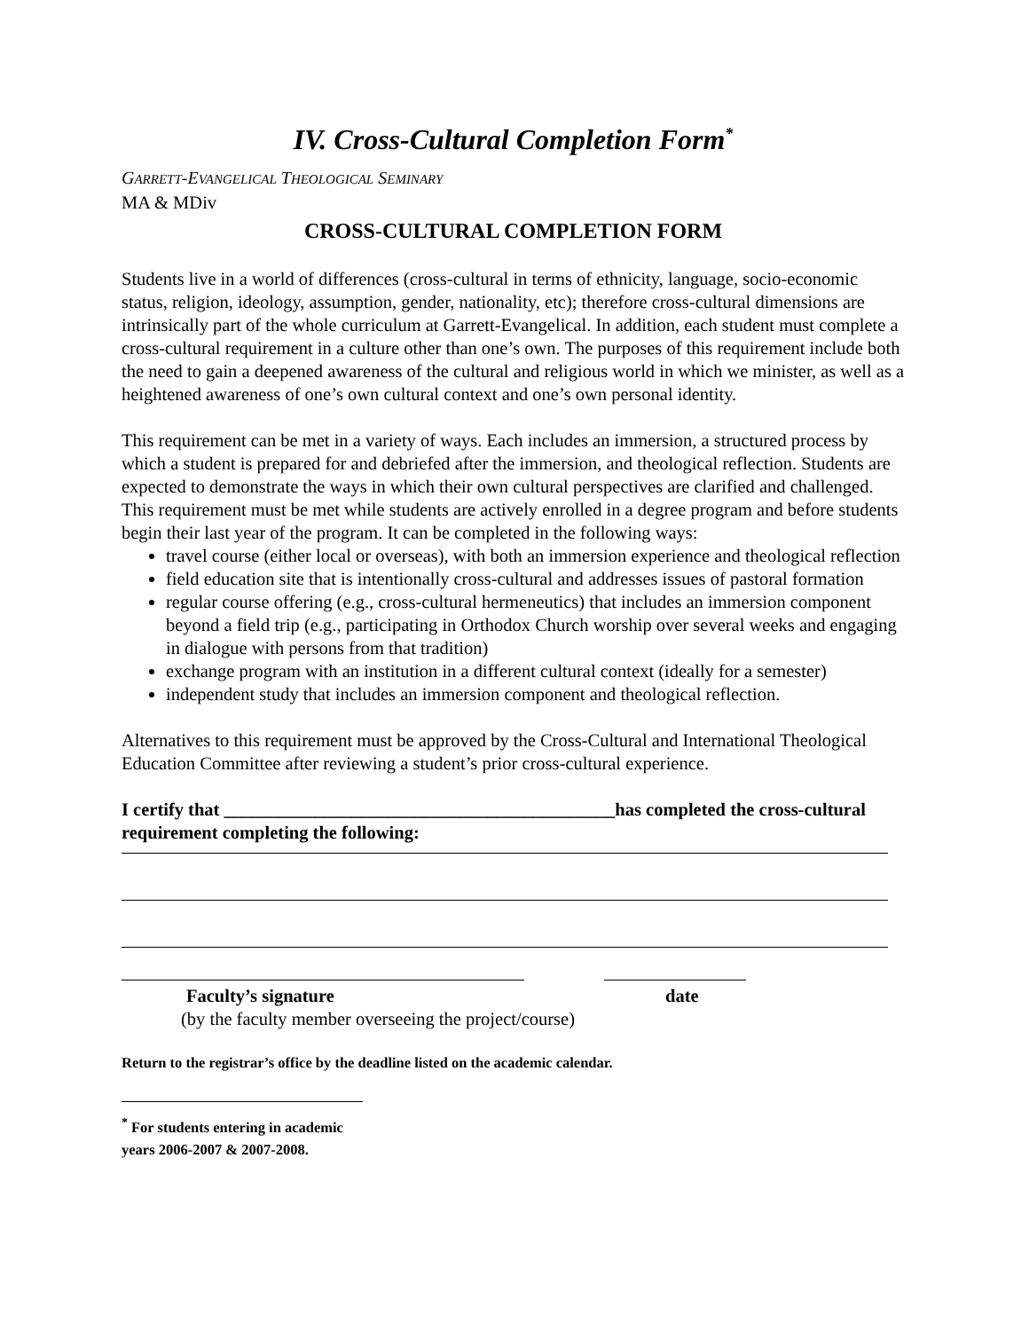IV. Cross-Cultural Completion Form<sup>*</sup>
GARRETT-EVANGELICAL THEOLOGICAL SEMINARY
MA & MDiv
CROSS-CULTURAL COMPLETION FORM
Students live in a world of differences (cross-cultural in terms of ethnicity, language, socio-economic status, religion, ideology, assumption, gender, nationality, etc); therefore cross-cultural dimensions are intrinsically part of the whole curriculum at Garrett-Evangelical. In addition, each student must complete a cross-cultural requirement in a culture other than one’s own. The purposes of this requirement include both the need to gain a deepened awareness of the cultural and religious world in which we minister, as well as a heightened awareness of one’s own cultural context and one’s own personal identity.
This requirement can be met in a variety of ways. Each includes an immersion, a structured process by which a student is prepared for and debriefed after the immersion, and theological reflection. Students are expected to demonstrate the ways in which their own cultural perspectives are clarified and challenged. This requirement must be met while students are actively enrolled in a degree program and before students begin their last year of the program. It can be completed in the following ways:
travel course (either local or overseas), with both an immersion experience and theological reflection
field education site that is intentionally cross-cultural and addresses issues of pastoral formation
regular course offering (e.g., cross-cultural hermeneutics) that includes an immersion component beyond a field trip (e.g., participating in Orthodox Church worship over several weeks and engaging in dialogue with persons from that tradition)
exchange program with an institution in a different cultural context (ideally for a semester)
independent study that includes an immersion component and theological reflection.
Alternatives to this requirement must be approved by the Cross-Cultural and International Theological Education Committee after reviewing a student’s prior cross-cultural experience.
I certify that ___________________________________________has completed the cross-cultural requirement completing the following:
Faculty’s signature date
(by the faculty member overseeing the project/course)
Return to the registrar’s office by the deadline listed on the academic calendar.
<sup>*</sup> For students entering in academic years 2006-2007 & 2007-2008.